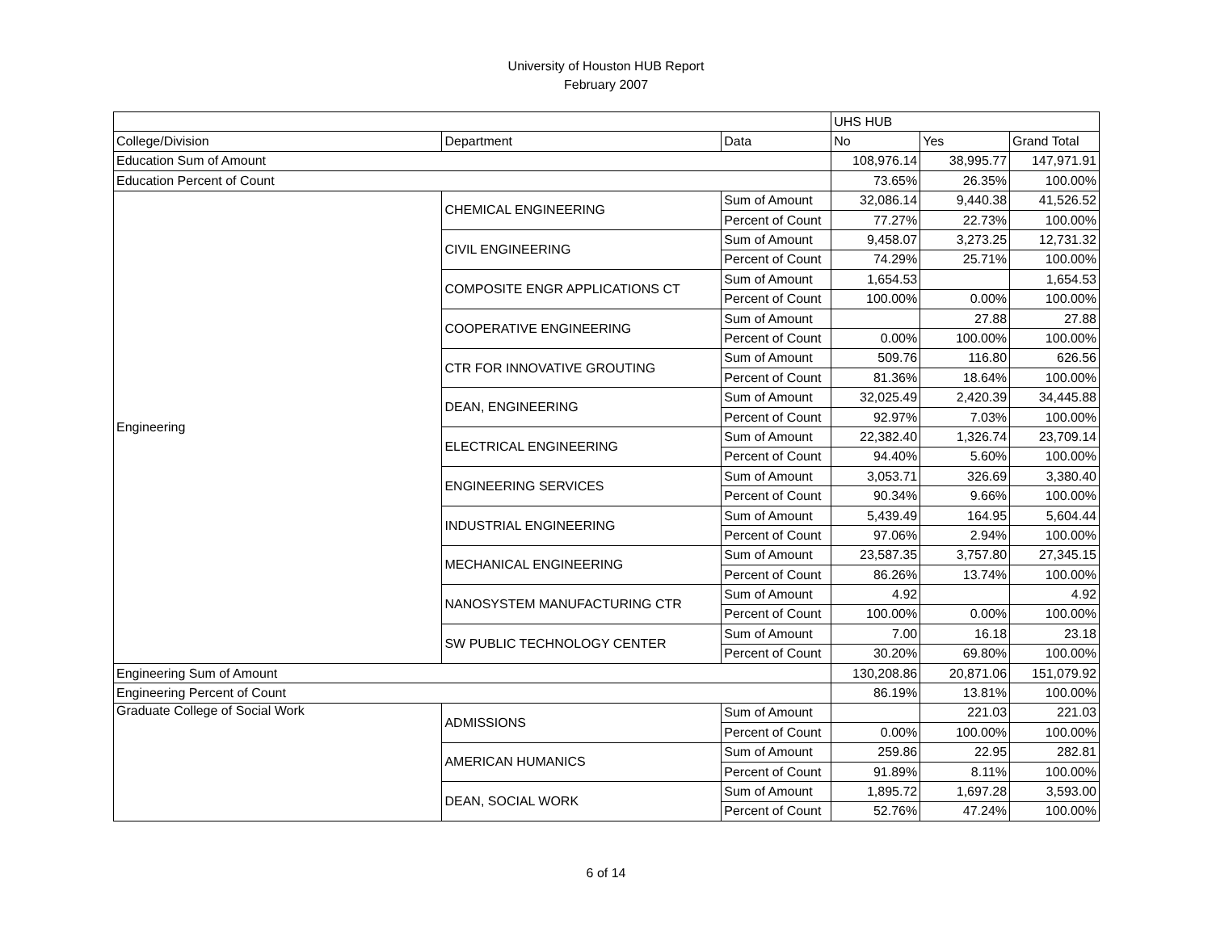University of Houston HUB Report
February 2007
| | | | UHS HUB | | |
| --- | --- | --- | --- | --- | --- |
| College/Division | Department | Data | No | Yes | Grand Total |
| Education Sum of Amount | | | 108,976.14 | 38,995.77 | 147,971.91 |
| Education Percent of Count | | | 73.65% | 26.35% | 100.00% |
| Engineering | CHEMICAL ENGINEERING | Sum of Amount | 32,086.14 | 9,440.38 | 41,526.52 |
| | | Percent of Count | 77.27% | 22.73% | 100.00% |
| | CIVIL ENGINEERING | Sum of Amount | 9,458.07 | 3,273.25 | 12,731.32 |
| | | Percent of Count | 74.29% | 25.71% | 100.00% |
| | COMPOSITE ENGR APPLICATIONS CT | Sum of Amount | 1,654.53 | | 1,654.53 |
| | | Percent of Count | 100.00% | 0.00% | 100.00% |
| | COOPERATIVE ENGINEERING | Sum of Amount | | 27.88 | 27.88 |
| | | Percent of Count | 0.00% | 100.00% | 100.00% |
| | CTR FOR INNOVATIVE GROUTING | Sum of Amount | 509.76 | 116.80 | 626.56 |
| | | Percent of Count | 81.36% | 18.64% | 100.00% |
| | DEAN, ENGINEERING | Sum of Amount | 32,025.49 | 2,420.39 | 34,445.88 |
| | | Percent of Count | 92.97% | 7.03% | 100.00% |
| | ELECTRICAL ENGINEERING | Sum of Amount | 22,382.40 | 1,326.74 | 23,709.14 |
| | | Percent of Count | 94.40% | 5.60% | 100.00% |
| | ENGINEERING SERVICES | Sum of Amount | 3,053.71 | 326.69 | 3,380.40 |
| | | Percent of Count | 90.34% | 9.66% | 100.00% |
| | INDUSTRIAL ENGINEERING | Sum of Amount | 5,439.49 | 164.95 | 5,604.44 |
| | | Percent of Count | 97.06% | 2.94% | 100.00% |
| | MECHANICAL ENGINEERING | Sum of Amount | 23,587.35 | 3,757.80 | 27,345.15 |
| | | Percent of Count | 86.26% | 13.74% | 100.00% |
| | NANOSYSTEM MANUFACTURING CTR | Sum of Amount | 4.92 | | 4.92 |
| | | Percent of Count | 100.00% | 0.00% | 100.00% |
| | SW PUBLIC TECHNOLOGY CENTER | Sum of Amount | 7.00 | 16.18 | 23.18 |
| | | Percent of Count | 30.20% | 69.80% | 100.00% |
| Engineering Sum of Amount | | | 130,208.86 | 20,871.06 | 151,079.92 |
| Engineering Percent of Count | | | 86.19% | 13.81% | 100.00% |
| Graduate College of Social Work | ADMISSIONS | Sum of Amount | | 221.03 | 221.03 |
| | | Percent of Count | 0.00% | 100.00% | 100.00% |
| | AMERICAN HUMANICS | Sum of Amount | 259.86 | 22.95 | 282.81 |
| | | Percent of Count | 91.89% | 8.11% | 100.00% |
| | DEAN, SOCIAL WORK | Sum of Amount | 1,895.72 | 1,697.28 | 3,593.00 |
| | | Percent of Count | 52.76% | 47.24% | 100.00% |
6 of 14